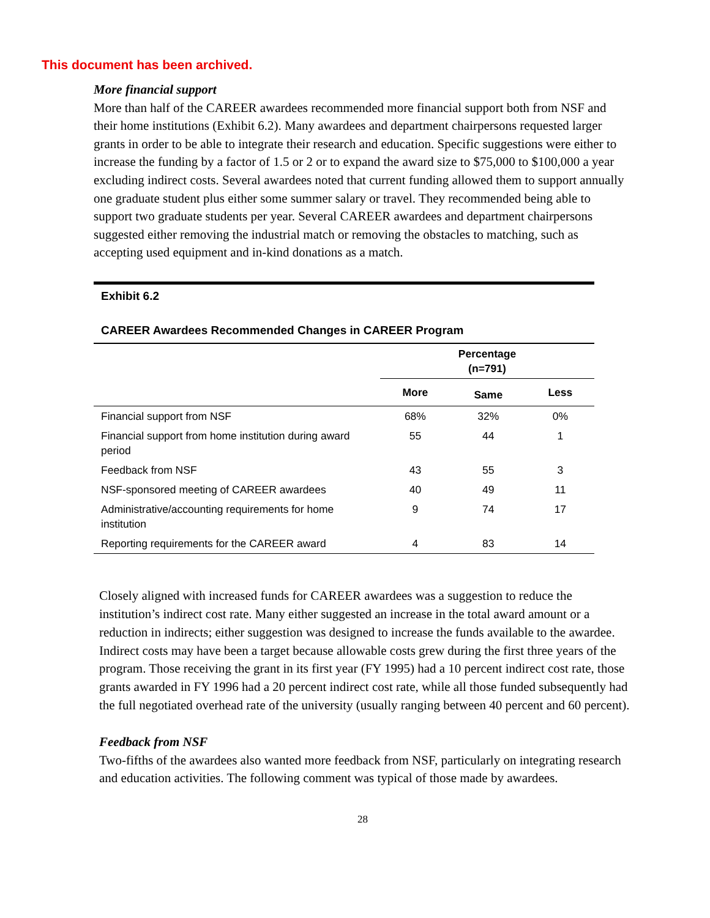This document has been archived.
More financial support
More than half of the CAREER awardees recommended more financial support both from NSF and their home institutions (Exhibit 6.2). Many awardees and department chairpersons requested larger grants in order to be able to integrate their research and education. Specific suggestions were either to increase the funding by a factor of 1.5 or 2 or to expand the award size to $75,000 to $100,000 a year excluding indirect costs. Several awardees noted that current funding allowed them to support annually one graduate student plus either some summer salary or travel. They recommended being able to support two graduate students per year. Several CAREER awardees and department chairpersons suggested either removing the industrial match or removing the obstacles to matching, such as accepting used equipment and in-kind donations as a match.
Exhibit 6.2
CAREER Awardees Recommended Changes in CAREER Program
| | Percentage (n=791) | | |
| --- | --- | --- | --- |
| | More | Same | Less |
| Financial support from NSF | 68% | 32% | 0% |
| Financial support from home institution during award period | 55 | 44 | 1 |
| Feedback from NSF | 43 | 55 | 3 |
| NSF-sponsored meeting of CAREER awardees | 40 | 49 | 11 |
| Administrative/accounting requirements for home institution | 9 | 74 | 17 |
| Reporting requirements for the CAREER award | 4 | 83 | 14 |
Closely aligned with increased funds for CAREER awardees was a suggestion to reduce the institution’s indirect cost rate. Many either suggested an increase in the total award amount or a reduction in indirects; either suggestion was designed to increase the funds available to the awardee. Indirect costs may have been a target because allowable costs grew during the first three years of the program. Those receiving the grant in its first year (FY 1995) had a 10 percent indirect cost rate, those grants awarded in FY 1996 had a 20 percent indirect cost rate, while all those funded subsequently had the full negotiated overhead rate of the university (usually ranging between 40 percent and 60 percent).
Feedback from NSF
Two-fifths of the awardees also wanted more feedback from NSF, particularly on integrating research and education activities. The following comment was typical of those made by awardees.
28